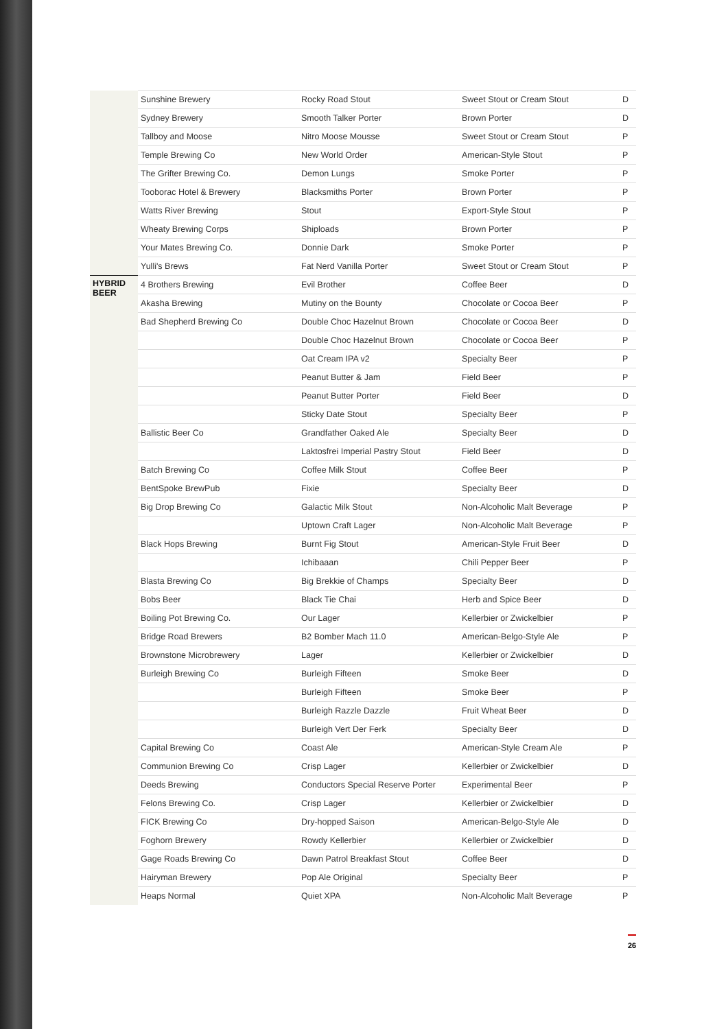| | Sunshine Brewery | Rocky Road Stout | Sweet Stout or Cream Stout | D |
| | Sydney Brewery | Smooth Talker Porter | Brown Porter | D |
| | Tallboy and Moose | Nitro Moose Mousse | Sweet Stout or Cream Stout | P |
| | Temple Brewing Co | New World Order | American-Style Stout | P |
| | The Grifter Brewing Co. | Demon Lungs | Smoke Porter | P |
| | Tooborac Hotel & Brewery | Blacksmiths Porter | Brown Porter | P |
| | Watts River Brewing | Stout | Export-Style Stout | P |
| | Wheaty Brewing Corps | Shiploads | Brown Porter | P |
| | Your Mates Brewing Co. | Donnie Dark | Smoke Porter | P |
| | Yulli's Brews | Fat Nerd Vanilla Porter | Sweet Stout or Cream Stout | P |
| HYBRID BEER | 4 Brothers Brewing | Evil Brother | Coffee Beer | D |
| | Akasha Brewing | Mutiny on the Bounty | Chocolate or Cocoa Beer | P |
| | Bad Shepherd Brewing Co | Double Choc Hazelnut Brown | Chocolate or Cocoa Beer | D |
| | | Double Choc Hazelnut Brown | Chocolate or Cocoa Beer | P |
| | | Oat Cream IPA v2 | Specialty Beer | P |
| | | Peanut Butter & Jam | Field Beer | P |
| | | Peanut Butter Porter | Field Beer | D |
| | | Sticky Date Stout | Specialty Beer | P |
| | Ballistic Beer Co | Grandfather Oaked Ale | Specialty Beer | D |
| | | Laktosfrei Imperial Pastry Stout | Field Beer | D |
| | Batch Brewing Co | Coffee Milk Stout | Coffee Beer | P |
| | BentSpoke BrewPub | Fixie | Specialty Beer | D |
| | Big Drop Brewing Co | Galactic Milk Stout | Non-Alcoholic Malt Beverage | P |
| | | Uptown Craft Lager | Non-Alcoholic Malt Beverage | P |
| | Black Hops Brewing | Burnt Fig Stout | American-Style Fruit Beer | D |
| | | Ichibaaan | Chili Pepper Beer | P |
| | Blasta Brewing Co | Big Brekkie of Champs | Specialty Beer | D |
| | Bobs Beer | Black Tie Chai | Herb and Spice Beer | D |
| | Boiling Pot Brewing Co. | Our Lager | Kellerbier or Zwickelbier | P |
| | Bridge Road Brewers | B2 Bomber Mach 11.0 | American-Belgo-Style Ale | P |
| | Brownstone Microbrewery | Lager | Kellerbier or Zwickelbier | D |
| | Burleigh Brewing Co | Burleigh Fifteen | Smoke Beer | D |
| | | Burleigh Fifteen | Smoke Beer | P |
| | | Burleigh Razzle Dazzle | Fruit Wheat Beer | D |
| | | Burleigh Vert Der Ferk | Specialty Beer | D |
| | Capital Brewing Co | Coast Ale | American-Style Cream Ale | P |
| | Communion Brewing Co | Crisp Lager | Kellerbier or Zwickelbier | D |
| | Deeds Brewing | Conductors Special Reserve Porter | Experimental Beer | P |
| | Felons Brewing Co. | Crisp Lager | Kellerbier or Zwickelbier | D |
| | FICK Brewing Co | Dry-hopped Saison | American-Belgo-Style Ale | D |
| | Foghorn Brewery | Rowdy Kellerbier | Kellerbier or Zwickelbier | D |
| | Gage Roads Brewing Co | Dawn Patrol Breakfast Stout | Coffee Beer | D |
| | Hairyman Brewery | Pop Ale Original | Specialty Beer | P |
| | Heaps Normal | Quiet XPA | Non-Alcoholic Malt Beverage | P |
26